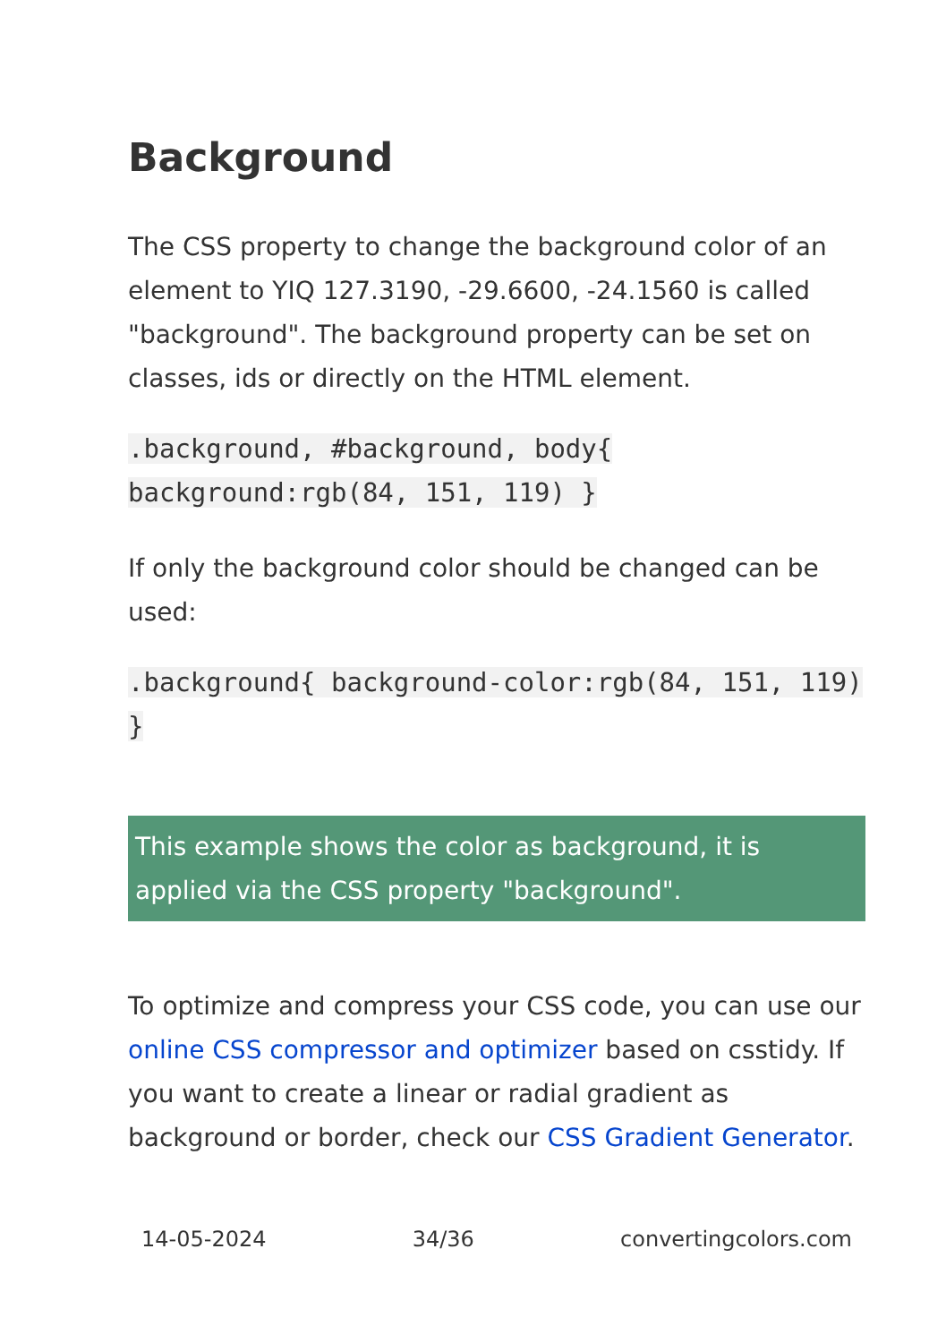Background
The CSS property to change the background color of an element to YIQ 127.3190, -29.6600, -24.1560 is called "background". The background property can be set on classes, ids or directly on the HTML element.
.background, #background, body{ background:rgb(84, 151, 119) }
If only the background color should be changed can be used:
.background{ background-color:rgb(84, 151, 119) }
This example shows the color as background, it is applied via the CSS property "background".
To optimize and compress your CSS code, you can use our online CSS compressor and optimizer based on csstidy. If you want to create a linear or radial gradient as background or border, check our CSS Gradient Generator.
14-05-2024 34/36 convertingcolors.com